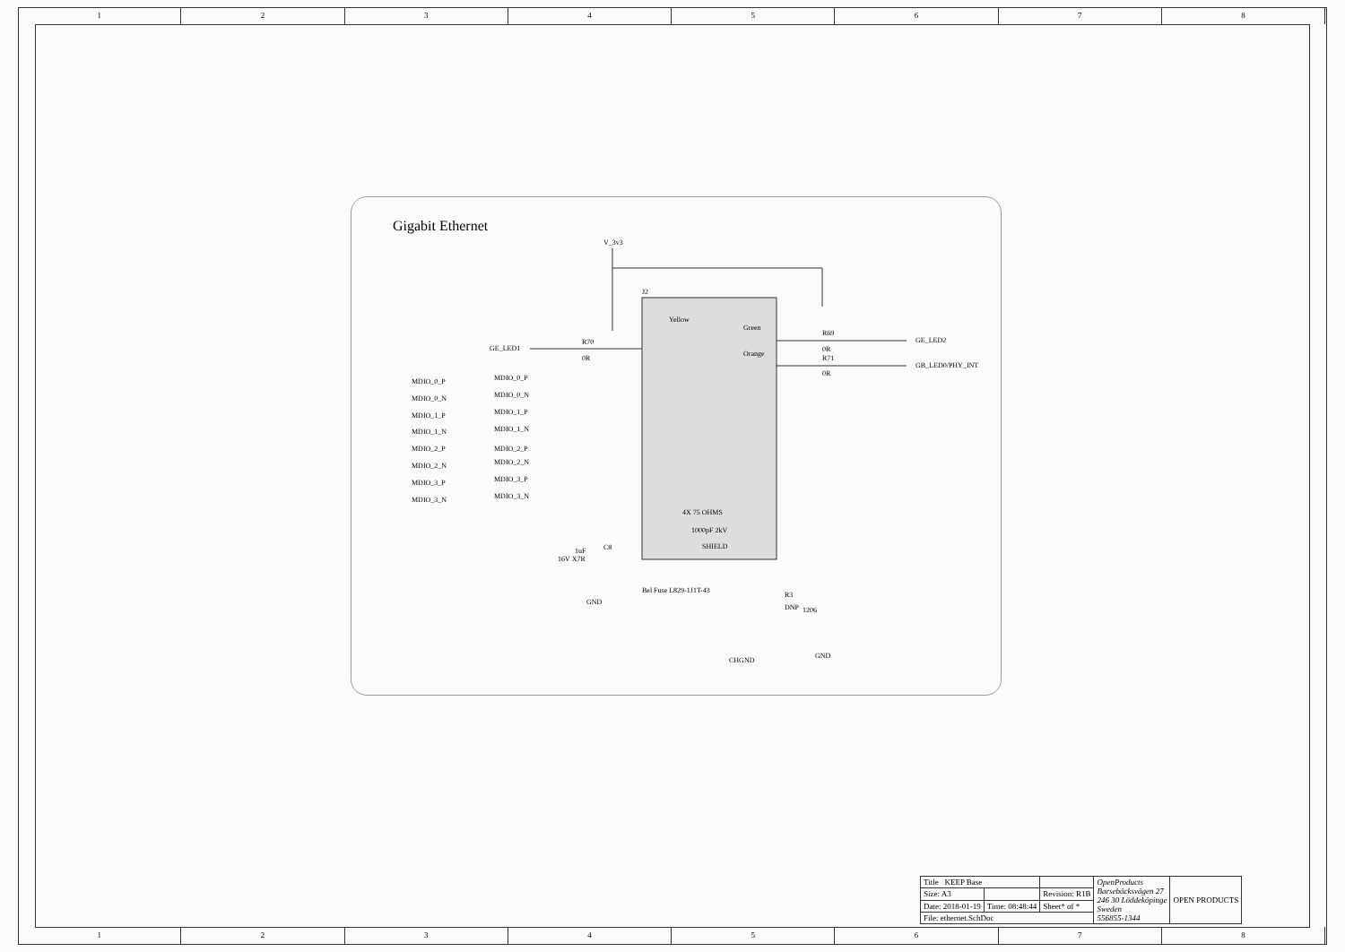1 2 3 4 5 6 7 8
Gigabit Ethernet
V_3v3
J2
Yellow
Green
Orange
R70
0R
R69
0R
R71
0R
GE_LED1
GE_LED2
GB_LED0/PHY_INT
MDIO_0_P
MDIO_0_P
MDIO_0_N
MDIO_0_N
MDIO_1_P
MDIO_1_P
MDIO_1_N
MDIO_1_N
MDIO_2_P
MDIO_2_P
MDIO_2_N
MDIO_2_N
MDIO_3_P
MDIO_3_P
MDIO_3_N
MDIO_3_N
4X 75 OHMS
1000pF 2kV
SHIELD
1uF
C8
16V X7R
GND
Bel Fuse L829-1J1T-43
R3
DNP
1206
CHGND
GND
| Title KEEP Base | | | OpenProducts Barsebäcksvägen 27 246 30 Löddeköpinge Sweden 556855-1344 | OPEN PRODUCTS |
| Size: A3 | | Revision: R1B | | |
| Date: 2018-01-19 | Time: 08:48:44 | Sheet* of * | | |
| File: ethernet.SchDoc | | | | |
1 2 3 4 5 6 7 8